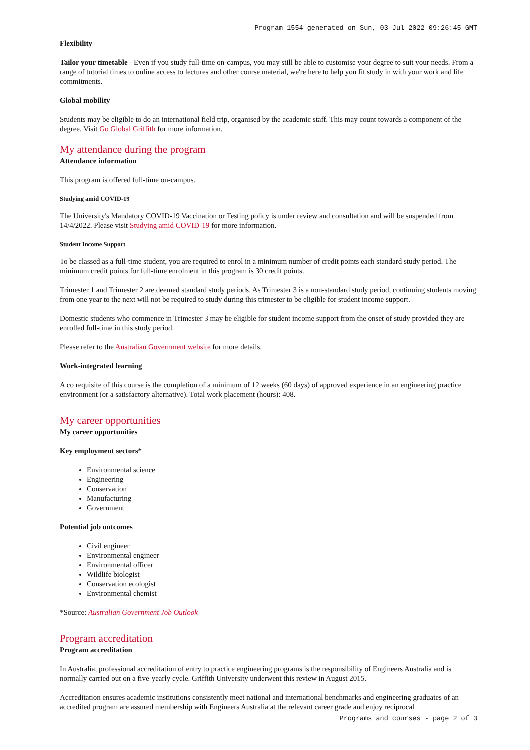Program 1554 generated on Sun, 03 Jul 2022 09:26:45 GMT
Flexibility
Tailor your timetable - Even if you study full-time on-campus, you may still be able to customise your degree to suit your needs. From a range of tutorial times to online access to lectures and other course material, we're here to help you fit study in with your work and life commitments.
Global mobility
Students may be eligible to do an international field trip, organised by the academic staff. This may count towards a component of the degree. Visit Go Global Griffith for more information.
My attendance during the program
Attendance information
This program is offered full-time on-campus.
Studying amid COVID-19
The University's Mandatory COVID-19 Vaccination or Testing policy is under review and consultation and will be suspended from 14/4/2022. Please visit Studying amid COVID-19 for more information.
Student Income Support
To be classed as a full-time student, you are required to enrol in a minimum number of credit points each standard study period. The minimum credit points for full-time enrolment in this program is 30 credit points.
Trimester 1 and Trimester 2 are deemed standard study periods. As Trimester 3 is a non-standard study period, continuing students moving from one year to the next will not be required to study during this trimester to be eligible for student income support.
Domestic students who commence in Trimester 3 may be eligible for student income support from the onset of study provided they are enrolled full-time in this study period.
Please refer to the Australian Government website for more details.
Work-integrated learning
A co requisite of this course is the completion of a minimum of 12 weeks (60 days) of approved experience in an engineering practice environment (or a satisfactory alternative). Total work placement (hours): 408.
My career opportunities
My career opportunities
Key employment sectors*
Environmental science
Engineering
Conservation
Manufacturing
Government
Potential job outcomes
Civil engineer
Environmental engineer
Environmental officer
Wildlife biologist
Conservation ecologist
Environmental chemist
*Source: Australian Government Job Outlook
Program accreditation
Program accreditation
In Australia, professional accreditation of entry to practice engineering programs is the responsibility of Engineers Australia and is normally carried out on a five-yearly cycle. Griffith University underwent this review in August 2015.
Accreditation ensures academic institutions consistently meet national and international benchmarks and engineering graduates of an accredited program are assured membership with Engineers Australia at the relevant career grade and enjoy reciprocal
Programs and courses - page 2 of 3